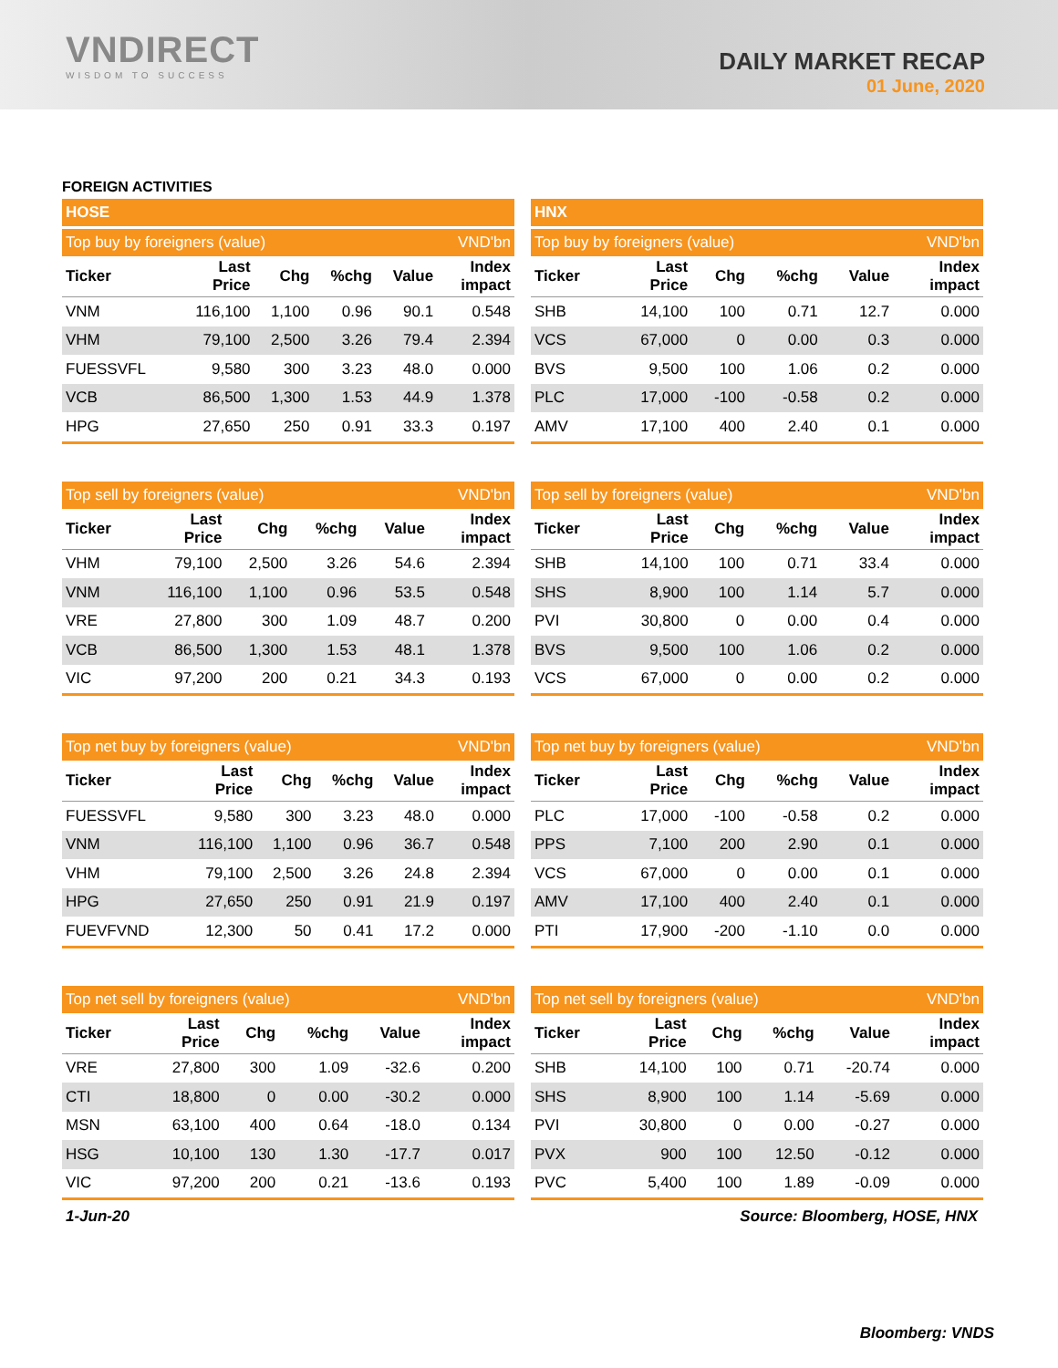VNDIRECT
WISDOM TO SUCCESS
DAILY MARKET RECAP
01 June, 2020
FOREIGN ACTIVITIES
| HOSE | | | | | |
| Top buy by foreigners (value) | | | | | VND'bn |
| Ticker | Last Price | Chg | %chg | Value | Index impact |
| VNM | 116,100 | 1,100 | 0.96 | 90.1 | 0.548 |
| VHM | 79,100 | 2,500 | 3.26 | 79.4 | 2.394 |
| FUESSVFL | 9,580 | 300 | 3.23 | 48.0 | 0.000 |
| VCB | 86,500 | 1,300 | 1.53 | 44.9 | 1.378 |
| HPG | 27,650 | 250 | 0.91 | 33.3 | 0.197 |
| HNX | | | | | |
| Top buy by foreigners (value) | | | | | VND'bn |
| Ticker | Last Price | Chg | %chg | Value | Index impact |
| SHB | 14,100 | 100 | 0.71 | 12.7 | 0.000 |
| VCS | 67,000 | 0 | 0.00 | 0.3 | 0.000 |
| BVS | 9,500 | 100 | 1.06 | 0.2 | 0.000 |
| PLC | 17,000 | -100 | -0.58 | 0.2 | 0.000 |
| AMV | 17,100 | 400 | 2.40 | 0.1 | 0.000 |
| Top sell by foreigners (value) | | | | | VND'bn |
| Ticker | Last Price | Chg | %chg | Value | Index impact |
| VHM | 79,100 | 2,500 | 3.26 | 54.6 | 2.394 |
| VNM | 116,100 | 1,100 | 0.96 | 53.5 | 0.548 |
| VRE | 27,800 | 300 | 1.09 | 48.7 | 0.200 |
| VCB | 86,500 | 1,300 | 1.53 | 48.1 | 1.378 |
| VIC | 97,200 | 200 | 0.21 | 34.3 | 0.193 |
| Top sell by foreigners (value) | | | | | VND'bn |
| Ticker | Last Price | Chg | %chg | Value | Index impact |
| SHB | 14,100 | 100 | 0.71 | 33.4 | 0.000 |
| SHS | 8,900 | 100 | 1.14 | 5.7 | 0.000 |
| PVI | 30,800 | 0 | 0.00 | 0.4 | 0.000 |
| BVS | 9,500 | 100 | 1.06 | 0.2 | 0.000 |
| VCS | 67,000 | 0 | 0.00 | 0.2 | 0.000 |
| Top net buy by foreigners (value) | | | | | VND'bn |
| Ticker | Last Price | Chg | %chg | Value | Index impact |
| FUESSVFL | 9,580 | 300 | 3.23 | 48.0 | 0.000 |
| VNM | 116,100 | 1,100 | 0.96 | 36.7 | 0.548 |
| VHM | 79,100 | 2,500 | 3.26 | 24.8 | 2.394 |
| HPG | 27,650 | 250 | 0.91 | 21.9 | 0.197 |
| FUEVFVND | 12,300 | 50 | 0.41 | 17.2 | 0.000 |
| Top net buy by foreigners (value) | | | | | VND'bn |
| Ticker | Last Price | Chg | %chg | Value | Index impact |
| PLC | 17,000 | -100 | -0.58 | 0.2 | 0.000 |
| PPS | 7,100 | 200 | 2.90 | 0.1 | 0.000 |
| VCS | 67,000 | 0 | 0.00 | 0.1 | 0.000 |
| AMV | 17,100 | 400 | 2.40 | 0.1 | 0.000 |
| PTI | 17,900 | -200 | -1.10 | 0.0 | 0.000 |
| Top net sell by foreigners (value) | | | | | VND'bn |
| Ticker | Last Price | Chg | %chg | Value | Index impact |
| VRE | 27,800 | 300 | 1.09 | -32.6 | 0.200 |
| CTI | 18,800 | 0 | 0.00 | -30.2 | 0.000 |
| MSN | 63,100 | 400 | 0.64 | -18.0 | 0.134 |
| HSG | 10,100 | 130 | 1.30 | -17.7 | 0.017 |
| VIC | 97,200 | 200 | 0.21 | -13.6 | 0.193 |
| Top net sell by foreigners (value) | | | | | VND'bn |
| Ticker | Last Price | Chg | %chg | Value | Index impact |
| SHB | 14,100 | 100 | 0.71 | -20.74 | 0.000 |
| SHS | 8,900 | 100 | 1.14 | -5.69 | 0.000 |
| PVI | 30,800 | 0 | 0.00 | -0.27 | 0.000 |
| PVX | 900 | 100 | 12.50 | -0.12 | 0.000 |
| PVC | 5,400 | 100 | 1.89 | -0.09 | 0.000 |
1-Jun-20 Source: Bloomberg, HOSE, HNX
Bloomberg: VNDS